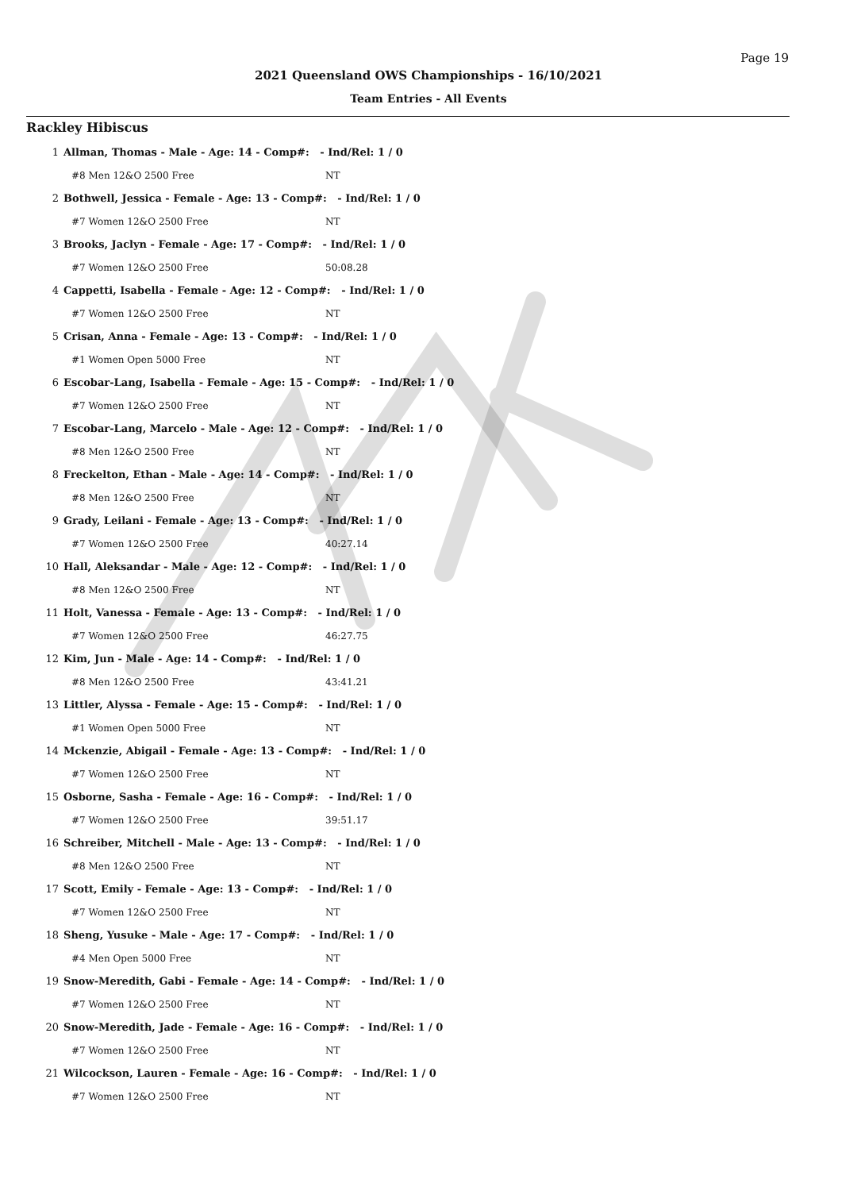Page 19
2021 Queensland OWS Championships - 16/10/2021
Team Entries - All Events
Rackley Hibiscus
| 1 | Allman, Thomas - Male - Age: 14 - Comp#: - Ind/Rel: 1 / 0 | |
| | #8 Men 12&O 2500 Free | NT |
| 2 | Bothwell, Jessica - Female - Age: 13 - Comp#: - Ind/Rel: 1 / 0 | |
| | #7 Women 12&O 2500 Free | NT |
| 3 | Brooks, Jaclyn - Female - Age: 17 - Comp#: - Ind/Rel: 1 / 0 | |
| | #7 Women 12&O 2500 Free | 50:08.28 |
| 4 | Cappetti, Isabella - Female - Age: 12 - Comp#: - Ind/Rel: 1 / 0 | |
| | #7 Women 12&O 2500 Free | NT |
| 5 | Crisan, Anna - Female - Age: 13 - Comp#: - Ind/Rel: 1 / 0 | |
| | #1 Women Open 5000 Free | NT |
| 6 | Escobar-Lang, Isabella - Female - Age: 15 - Comp#: - Ind/Rel: 1 / 0 | |
| | #7 Women 12&O 2500 Free | NT |
| 7 | Escobar-Lang, Marcelo - Male - Age: 12 - Comp#: - Ind/Rel: 1 / 0 | |
| | #8 Men 12&O 2500 Free | NT |
| 8 | Freckelton, Ethan - Male - Age: 14 - Comp#: - Ind/Rel: 1 / 0 | |
| | #8 Men 12&O 2500 Free | NT |
| 9 | Grady, Leilani - Female - Age: 13 - Comp#: - Ind/Rel: 1 / 0 | |
| | #7 Women 12&O 2500 Free | 40:27.14 |
| 10 | Hall, Aleksandar - Male - Age: 12 - Comp#: - Ind/Rel: 1 / 0 | |
| | #8 Men 12&O 2500 Free | NT |
| 11 | Holt, Vanessa - Female - Age: 13 - Comp#: - Ind/Rel: 1 / 0 | |
| | #7 Women 12&O 2500 Free | 46:27.75 |
| 12 | Kim, Jun - Male - Age: 14 - Comp#: - Ind/Rel: 1 / 0 | |
| | #8 Men 12&O 2500 Free | 43:41.21 |
| 13 | Littler, Alyssa - Female - Age: 15 - Comp#: - Ind/Rel: 1 / 0 | |
| | #1 Women Open 5000 Free | NT |
| 14 | Mckenzie, Abigail - Female - Age: 13 - Comp#: - Ind/Rel: 1 / 0 | |
| | #7 Women 12&O 2500 Free | NT |
| 15 | Osborne, Sasha - Female - Age: 16 - Comp#: - Ind/Rel: 1 / 0 | |
| | #7 Women 12&O 2500 Free | 39:51.17 |
| 16 | Schreiber, Mitchell - Male - Age: 13 - Comp#: - Ind/Rel: 1 / 0 | |
| | #8 Men 12&O 2500 Free | NT |
| 17 | Scott, Emily - Female - Age: 13 - Comp#: - Ind/Rel: 1 / 0 | |
| | #7 Women 12&O 2500 Free | NT |
| 18 | Sheng, Yusuke - Male - Age: 17 - Comp#: - Ind/Rel: 1 / 0 | |
| | #4 Men Open 5000 Free | NT |
| 19 | Snow-Meredith, Gabi - Female - Age: 14 - Comp#: - Ind/Rel: 1 / 0 | |
| | #7 Women 12&O 2500 Free | NT |
| 20 | Snow-Meredith, Jade - Female - Age: 16 - Comp#: - Ind/Rel: 1 / 0 | |
| | #7 Women 12&O 2500 Free | NT |
| 21 | Wilcockson, Lauren - Female - Age: 16 - Comp#: - Ind/Rel: 1 / 0 | |
| | #7 Women 12&O 2500 Free | NT |